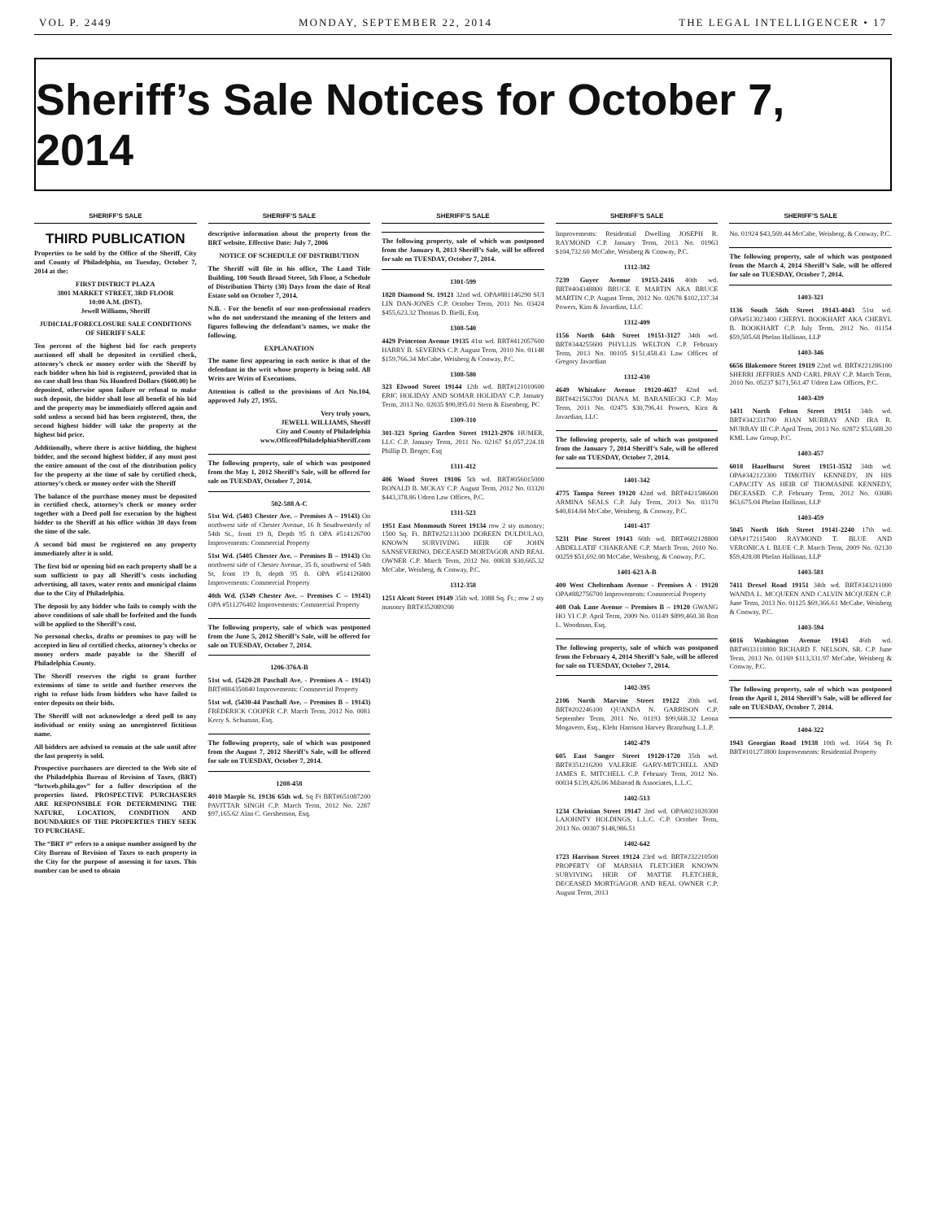VOL P. 2449 MONDAY, SEPTEMBER 22, 2014 THE LEGAL INTELLIGENCER • 17
Sheriff’s Sale Notices for October 7, 2014
SHERIFF’S SALE
THIRD PUBLICATION
Properties to be sold by the Office of the Sheriff, City and County of Philadelphia, on Tuesday, October 7, 2014 at the:
FIRST DISTRICT PLAZA
3801 MARKET STREET, 3RD FLOOR
10:00 A.M. (DST).
Jewell Williams, Sheriff
JUDICIAL/FORECLOSURE SALE CONDITIONS OF SHERIFF SALE
Ten percent of the highest bid for each property auctioned off shall be deposited in certified check, attorney’s check or money order with the Sheriff by each bidder when his bid is registered, provided that in no case shall less than Six Hundred Dollars ($600.00) be deposited, otherwise upon failure or refusal to make such deposit, the bidder shall lose all benefit of his bid and the property may be immediately offered again and sold unless a second bid has been registered, then, the second highest bidder will take the property at the highest bid price.
Additionally, where there is active bidding, the highest bidder, and the second highest bidder, if any must post the entire amount of the cost of the distribution policy for the property at the time of sale by certified check, attorney’s check or money order with the Sheriff
The balance of the purchase money must be deposited in certified check, attorney’s check or money order together with a Deed poll for execution by the highest bidder to the Sheriff at his office within 30 days from the time of the sale.
A second bid must be registered on any property immediately after it is sold.
The first bid or opening bid on each property shall be a sum sufficient to pay all Sheriff’s costs including advertising, all taxes, water rents and municipal claims due to the City of Philadelphia.
The deposit by any bidder who fails to comply with the above conditions of sale shall be forfeited and the funds will be applied to the Sheriff’s cost.
No personal checks, drafts or promises to pay will be accepted in lieu of certified checks, attorney’s checks or money orders made payable to the Sheriff of Philadelphia County.
The Sheriff reserves the right to grant further extensions of time to settle and further reserves the right to refuse bids from bidders who have failed to enter deposits on their bids.
The Sheriff will not acknowledge a deed poll to any individual or entity using an unregistered fictitious name.
All bidders are advised to remain at the sale until after the last property is sold.
Prospective purchasers are directed to the Web site of the Philadelphia Bureau of Revision of Taxes, (BRT) “brtweb.phila.gov” for a fuller description of the properties listed. PROSPECTIVE PURCHASERS ARE RESPONSIBLE FOR DETERMINING THE NATURE, LOCATION, CONDITION AND BOUNDARIES OF THE PROPERTIES THEY SEEK TO PURCHASE.
The “BRT #” refers to a unique number assigned by the City Bureau of Revision of Taxes to each property in the City for the purpose of assessing it for taxes. This number can be used to obtain
SHERIFF’S SALE
descriptive information about the property from the BRT website. Effective Date: July 7, 2006
NOTICE OF SCHEDULE OF DISTRIBUTION
The Sheriff will file in his office, The Land Title Building, 100 South Broad Street, 5th Floor, a Schedule of Distribution Thirty (30) Days from the date of Real Estate sold on October 7, 2014.
N.B. - For the benefit of our non-professional readers who do not understand the meaning of the letters and figures following the defendant’s names, we make the following.
EXPLANATION
The name first appearing in each notice is that of the defendant in the writ whose property is being sold. All Writs are Writs of Executions.
Attention is called to the provisions of Act No.104, approved July 27, 1955.
Very truly yours,
JEWELL WILLIAMS, Sheriff
City and County of Philadelphia
www.OfficeofPhiladelphiaSheriff.com
The following property, sale of which was postponed from the May 1, 2012 Sheriff’s Sale, will be offered for sale on TUESDAY, October 7, 2014.
502-588 A-C
51st Wd. (5403 Chester Ave. – Premises A – 19143) On northwest side of Chester Avenue, 16 ft Southwesterly of 54th St., front 19 ft, Depth 95 ft OPA #514126700 Improvements: Commercial Property
51st Wd. (5405 Chester Ave. – Premises B – 19143) On northwest side of Chester Avenue, 35 ft, southwest of 54th St, front 19 ft, depth 95 ft. OPA #514126800 Improvements: Commercial Property
40th Wd. (5349 Chester Ave. – Premises C – 19143) OPA #511276402 Improvements: Commercial Property
The following property, sale of which was postponed from the June 5, 2012 Sheriff’s Sale, will be offered for sale on TUESDAY, October 7, 2014.
1206-376A-B
51st wd. (5420-28 Paschall Ave. - Premises A – 19143) BRT#884350840 Improvements: Commercial Property
51st wd. (5430-44 Paschall Ave. – Premises B – 19143) FREDERICK COOPER C.P. March Term, 2012 No. 0081 Kerry S. Schuman, Esq.
The following property, sale of which was postponed from the August 7, 2012 Sheriff’s Sale, will be offered for sale on TUESDAY, October 7, 2014.
1208-458
4010 Marple St. 19136 65th wd. Sq Ft BRT#651087200 PAVITTAR SINGH C.P. March Term, 2012 No. 2287 $97,165.62 Alan C. Gershenson, Esq.
SHERIFF’S SALE
The following property, sale of which was postponed from the January 8, 2013 Sheriff’s Sale, will be offered for sale on TUESDAY, October 7, 2014.
1301-599
1828 Diamond St. 19121 32nd wd. OPA#881146290 SUI LIN DAN-JONES C.P. October Term, 2011 No. 03424 $455,623.32 Thomas D. Bielli, Esq.
1308-540
4429 Princeton Avenue 19135 41st wd. BRT#412057600 HARRY B. SEVERNS C.P. August Term, 2010 No. 01148 $159,766.34 McCabe, Weisberg & Conway, P.C.
1308-580
323 Elwood Street 19144 12th wd. BRT#121010600 ERIC HOLIDAY AND SOMAR HOLIDAY C.P. January Term, 2013 No. 02035 $90,895.01 Stern & Eisenberg, PC
1309-310
301-323 Spring Garden Street 19123-2976 HUMER, LLC C.P. January Term, 2011 No. 02167 $1,057,224.18 Phillip D. Berger, Esq
1311-412
406 Wood Street 19106 5th wd. BRT#056015000 RONALD B. MCKAY C.P. August Term, 2012 No. 03320 $443,378.86 Udren Law Offices, P.C.
1311-523
1951 East Monmouth Street 19134 row 2 sty masonry; 1500 Sq. Ft. BRT#252131300 DOREEN DULDULAO, KNOWN SURVIVING HEIR OF JOHN SANSEVERINO, DECEASED MORTAGOR AND REAL OWNER C.P. March Term, 2012 No. 00838 $30,665.32 McCabe, Weisberg, & Conway, P.C.
1312-358
1251 Alcott Street 19149 35th wd. 1088 Sq. Ft.; row 2 sty masonry BRT#352089200
SHERIFF’S SALE
Improvements: Residential Dwelling JOSEPH R. RAYMOND C.P. January Term, 2013 No. 01963 $104,732.60 McCabe, Weisberg & Conway, P.C.
1312-382
7239 Guyer Avenue 19153-2416 40th wd. BRT#404348800 BRUCE E MARTIN AKA BRUCE MARTIN C.P. August Term, 2012 No. 02678 $102,337.34 Powers, Kirn & Javardian, LLC
1312-409
1156 North 64th Street 19151-3127 34th wd. BRT#344255600 PHYLLIS WELTON C.P. February Term, 2013 No. 00105 $151,458.43 Law Offices of Gregory Javardian
1312-430
4649 Whitaker Avenue 19120-4637 42nd wd. BRT#421563700 DIANA M. BARANIECKI C.P. May Term, 2011 No. 02475 $30,796.41 Powers, Kirn & Javardian, LLC
The following property, sale of which was postponed from the January 7, 2014 Sheriff’s Sale, will be offered for sale on TUESDAY, October 7, 2014.
1401-342
4775 Tampa Street 19120 42nd wd. BRT#421586600 ARMINA SEALS C.P. July Term, 2013 No. 03170 $40,814.84 McCabe, Weisberg, & Conway, P.C.
1401-437
5231 Pine Street 19143 60th wd. BRT#602128800 ABDELLATIF CHAKRANE C.P. March Term, 2010 No. 00259 $51,692.00 McCabe, Weisberg, & Conway, P.C.
1401-623 A-B
400 West Cheltenham Avenue - Premises A - 19120 OPA#882756700 Improvements: Commercial Property
408 Oak Lane Avenue – Premises B – 19120 GWANG HO YI C.P. April Term, 2009 No. 01149 $899,460.38 Ron L. Woodman, Esq.
The following property, sale of which was postponed from the February 4, 2014 Sheriff’s Sale, will be offered for sale on TUESDAY, October 7, 2014.
1402-395
2106 North Marvine Street 19122 20th wd. BRT#202246100 QUANDA N. GARRISON C.P. September Term, 2011 No. 01193 $99,668.32 Leona Mogavero, Esq., Klehr Harrison Harvey Branzburg L.L.P.
1402-479
605 East Sanger Street 19120-1720 35th wd. BRT#351216200 VALERIE GARY-MITCHELL AND JAMES E. MITCHELL C.P. February Term, 2012 No. 00034 $139,426.06 Milstead & Associates, L.L.C.
1402-513
1234 Christian Street 19147 2nd wd. OPA#021020300 LAJOHNTY HOLDINGS, L.L.C. C.P. October Term, 2013 No. 00307 $148,986.51
1402-642
1723 Harrison Street 19124 23rd wd. BRT#232210500 PROPERTY OF MARSHA FLETCHER KNOWN SURVIVING HEIR OF MATTIE FLETCHER, DECEASED MORTGAGOR AND REAL OWNER C.P. August Term, 2013
SHERIFF’S SALE
No. 01924 $43,569.44 McCabe, Weisberg, & Conway, P.C.
The following property, sale of which was postponed from the March 4, 2014 Sheriff’s Sale, will be offered for sale on TUESDAY, October 7, 2014.
1403-321
1136 South 56th Street 19143-4043 51st wd. OPA#513023400 CHERYL BOOKHART AKA CHERYL B. BOOKHART C.P. July Term, 2012 No. 01154 $59,505.68 Phelan Hallinan, LLP
1403-346
6656 Blakemore Street 19119 22nd wd. BRT#221286100 SHERRI JEFFRIES AND CARL PRAY C.P. March Term, 2010 No. 05237 $171,561.47 Udren Law Offices, P.C.
1403-439
1431 North Felton Street 19151 34th wd. BRT#342331700 JOAN MURRAY AND IRA R. MURRAY III C.P. April Term, 2013 No. 02872 $53,688.20 KML Law Group, P.C.
1403-457
6018 Hazelhurst Street 19151-3532 34th wd. OPA#342123300 TIMOTHY KENNEDY, IN HIS CAPACITY AS HEIR OF THOMASINE KENNEDY, DECEASED. C.P. February Term, 2012 No. 03686 $63,675.04 Phelan Hallinan, LLP
1403-459
5045 North 16th Street 19141-2240 17th wd. OPA#172115400 RAYMOND T. BLUE AND VERONICA I. BLUE C.P. March Term, 2009 No. 02130 $59,428.08 Phelan Hallinan, LLP
1403-581
7411 Drexel Road 19151 34th wd. BRT#343211000 WANDA L. MCQUEEN AND CALVIN MCQUEEN C.P. June Term, 2013 No. 01125 $69,366.61 McCabe, Weisberg & Conway, P.C.
1403-594
6016 Washington Avenue 19143 46th wd. BRT#033118800 RICHARD F. NELSON, SR. C.P. June Term, 2013 No. 01169 $113,331.97 McCabe, Weisberg & Conway, P.C.
The following property, sale of which was postponed from the April 1, 2014 Sheriff’s Sale, will be offered for sale on TUESDAY, October 7, 2014.
1404-322
1943 Georgian Road 19138 10th wd. 1664 Sq Ft BRT#101273800 Improvements: Residential Property